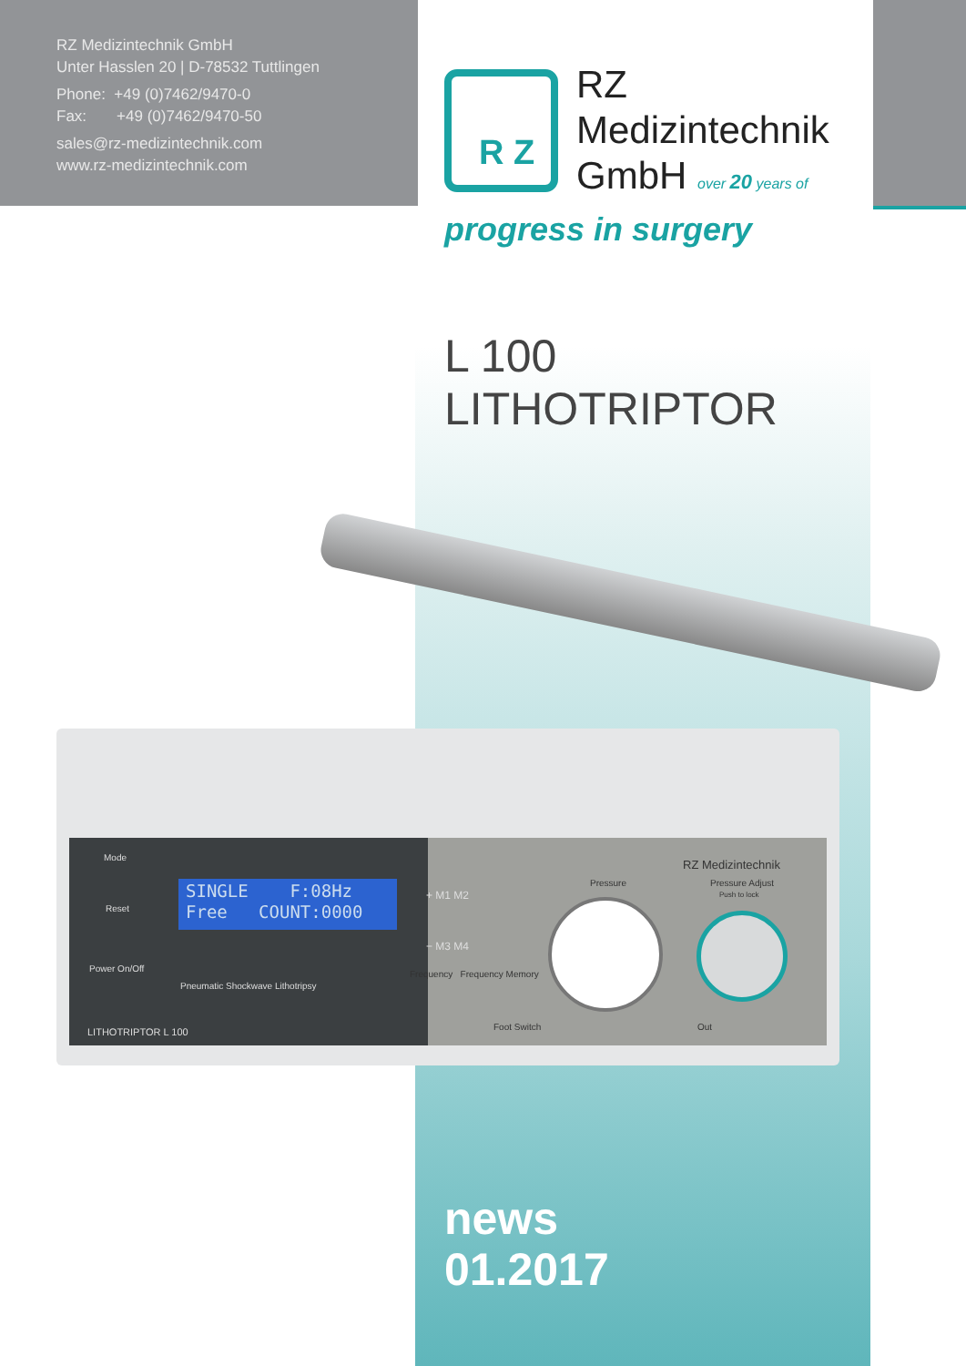RZ Medizintechnik GmbH
Unter Hasslen 20 | D-78532 Tuttlingen
Phone: +49 (0)7462/9470-0
Fax: +49 (0)7462/9470-50
sales@rz-medizintechnik.com
www.rz-medizintechnik.com
R Z
RZ
Medizintechnik
GmbH over 20 years of
progress in surgery
L 100
LITHOTRIPTOR
Mode
Reset
Power On/Off
SINGLE F:08Hz
Free COUNT:0000
Pneumatic Shockwave Lithotripsy
LITHOTRIPTOR L 100
+ M1 M2
− M3 M4
Frequency Frequency Memory
Foot Switch
Pressure
RZ Medizintechnik
Pressure Adjust
Push to lock
Out
news
01.2017